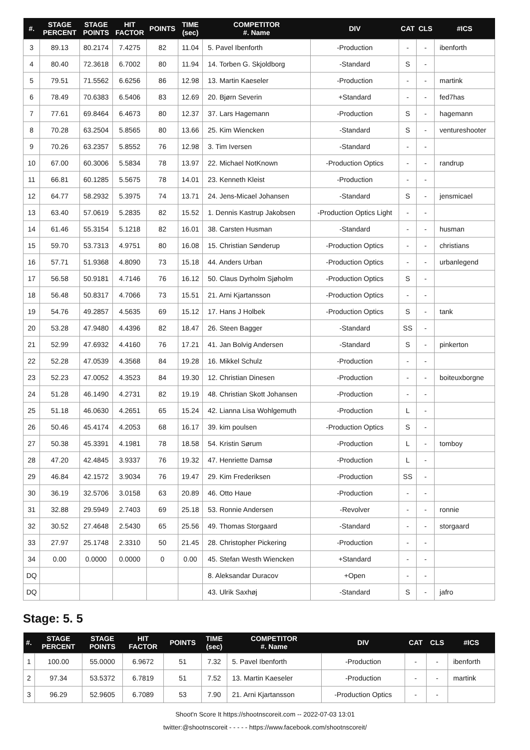| #. | STAGE PERCENT | STAGE POINTS | HIT FACTOR | POINTS | TIME (sec) | COMPETITOR #. Name | DIV | CAT | CLS | #ICS |
| --- | --- | --- | --- | --- | --- | --- | --- | --- | --- | --- |
| 3 | 89.13 | 80.2174 | 7.4275 | 82 | 11.04 | 5. Pavel Ibenforth | -Production | - | - | ibenforth |
| 4 | 80.40 | 72.3618 | 6.7002 | 80 | 11.94 | 14. Torben G. Skjoldborg | -Standard | S | - | |
| 5 | 79.51 | 71.5562 | 6.6256 | 86 | 12.98 | 13. Martin Kaeseler | -Production | - | - | martink |
| 6 | 78.49 | 70.6383 | 6.5406 | 83 | 12.69 | 20. Bjørn Severin | +Standard | - | - | fed7has |
| 7 | 77.61 | 69.8464 | 6.4673 | 80 | 12.37 | 37. Lars Hagemann | -Production | S | - | hagemann |
| 8 | 70.28 | 63.2504 | 5.8565 | 80 | 13.66 | 25. Kim Wiencken | -Standard | S | - | ventureshooter |
| 9 | 70.26 | 63.2357 | 5.8552 | 76 | 12.98 | 3. Tim Iversen | -Standard | - | - | |
| 10 | 67.00 | 60.3006 | 5.5834 | 78 | 13.97 | 22. Michael NotKnown | -Production Optics | - | - | randrup |
| 11 | 66.81 | 60.1285 | 5.5675 | 78 | 14.01 | 23. Kenneth Kleist | -Production | - | - | |
| 12 | 64.77 | 58.2932 | 5.3975 | 74 | 13.71 | 24. Jens-Micael Johansen | -Standard | S | - | jensmicael |
| 13 | 63.40 | 57.0619 | 5.2835 | 82 | 15.52 | 1. Dennis Kastrup Jakobsen | -Production Optics Light | - | - | |
| 14 | 61.46 | 55.3154 | 5.1218 | 82 | 16.01 | 38. Carsten Husman | -Standard | - | - | husman |
| 15 | 59.70 | 53.7313 | 4.9751 | 80 | 16.08 | 15. Christian Sønderup | -Production Optics | - | - | christians |
| 16 | 57.71 | 51.9368 | 4.8090 | 73 | 15.18 | 44. Anders Urban | -Production Optics | - | - | urbanlegend |
| 17 | 56.58 | 50.9181 | 4.7146 | 76 | 16.12 | 50. Claus Dyrholm Sjøholm | -Production Optics | S | - | |
| 18 | 56.48 | 50.8317 | 4.7066 | 73 | 15.51 | 21. Arni Kjartansson | -Production Optics | - | - | |
| 19 | 54.76 | 49.2857 | 4.5635 | 69 | 15.12 | 17. Hans J Holbek | -Production Optics | S | - | tank |
| 20 | 53.28 | 47.9480 | 4.4396 | 82 | 18.47 | 26. Steen Bagger | -Standard | SS | - | |
| 21 | 52.99 | 47.6932 | 4.4160 | 76 | 17.21 | 41. Jan Bolvig Andersen | -Standard | S | - | pinkerton |
| 22 | 52.28 | 47.0539 | 4.3568 | 84 | 19.28 | 16. Mikkel Schulz | -Production | - | - | |
| 23 | 52.23 | 47.0052 | 4.3523 | 84 | 19.30 | 12. Christian Dinesen | -Production | - | - | boiteuxborgne |
| 24 | 51.28 | 46.1490 | 4.2731 | 82 | 19.19 | 48. Christian Skott Johansen | -Production | - | - | |
| 25 | 51.18 | 46.0630 | 4.2651 | 65 | 15.24 | 42. Lianna Lisa Wohlgemuth | -Production | L | - | |
| 26 | 50.46 | 45.4174 | 4.2053 | 68 | 16.17 | 39. kim poulsen | -Production Optics | S | - | |
| 27 | 50.38 | 45.3391 | 4.1981 | 78 | 18.58 | 54. Kristin Sørum | -Production | L | - | tomboy |
| 28 | 47.20 | 42.4845 | 3.9337 | 76 | 19.32 | 47. Henriette Damsø | -Production | L | - | |
| 29 | 46.84 | 42.1572 | 3.9034 | 76 | 19.47 | 29. Kim Frederiksen | -Production | SS | - | |
| 30 | 36.19 | 32.5706 | 3.0158 | 63 | 20.89 | 46. Otto Haue | -Production | - | - | |
| 31 | 32.88 | 29.5949 | 2.7403 | 69 | 25.18 | 53. Ronnie Andersen | -Revolver | - | - | ronnie |
| 32 | 30.52 | 27.4648 | 2.5430 | 65 | 25.56 | 49. Thomas Storgaard | -Standard | - | - | storgaard |
| 33 | 27.97 | 25.1748 | 2.3310 | 50 | 21.45 | 28. Christopher Pickering | -Production | - | - | |
| 34 | 0.00 | 0.0000 | 0.0000 | 0 | 0.00 | 45. Stefan Westh Wiencken | +Standard | - | - | |
| DQ | | | | | | 8. Aleksandar Duracov | +Open | - | - | |
| DQ | | | | | | 43. Ulrik Saxhøj | -Standard | S | - | jafro |
Stage: 5. 5
| #. | STAGE PERCENT | STAGE POINTS | HIT FACTOR | POINTS | TIME (sec) | COMPETITOR #. Name | DIV | CAT | CLS | #ICS |
| --- | --- | --- | --- | --- | --- | --- | --- | --- | --- | --- |
| 1 | 100.00 | 55.0000 | 6.9672 | 51 | 7.32 | 5. Pavel Ibenforth | -Production | - | - | ibenforth |
| 2 | 97.34 | 53.5372 | 6.7819 | 51 | 7.52 | 13. Martin Kaeseler | -Production | - | - | martink |
| 3 | 96.29 | 52.9605 | 6.7089 | 53 | 7.90 | 21. Arni Kjartansson | -Production Optics | - | - | |
Shoot'n Score It https://shootnscoreit.com -- 2022-07-03 13:01
twitter:@shootnscoreit - - - - - https://www.facebook.com/shootnscoreit/